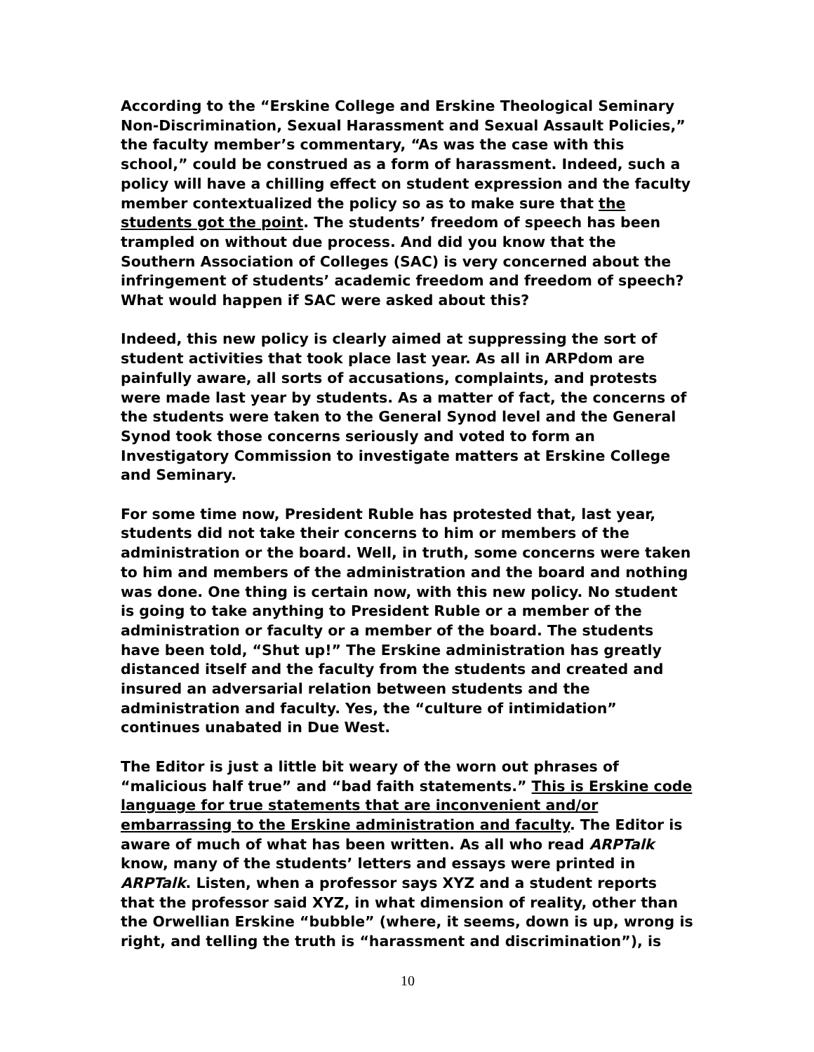According to the “Erskine College and Erskine Theological Seminary Non-Discrimination, Sexual Harassment and Sexual Assault Policies,” the faculty member’s commentary, “As was the case with this school,” could be construed as a form of harassment. Indeed, such a policy will have a chilling effect on student expression and the faculty member contextualized the policy so as to make sure that the students got the point. The students’ freedom of speech has been trampled on without due process. And did you know that the Southern Association of Colleges (SAC) is very concerned about the infringement of students’ academic freedom and freedom of speech? What would happen if SAC were asked about this?
Indeed, this new policy is clearly aimed at suppressing the sort of student activities that took place last year. As all in ARPdom are painfully aware, all sorts of accusations, complaints, and protests were made last year by students. As a matter of fact, the concerns of the students were taken to the General Synod level and the General Synod took those concerns seriously and voted to form an Investigatory Commission to investigate matters at Erskine College and Seminary.
For some time now, President Ruble has protested that, last year, students did not take their concerns to him or members of the administration or the board. Well, in truth, some concerns were taken to him and members of the administration and the board and nothing was done. One thing is certain now, with this new policy. No student is going to take anything to President Ruble or a member of the administration or faculty or a member of the board. The students have been told, “Shut up!” The Erskine administration has greatly distanced itself and the faculty from the students and created and insured an adversarial relation between students and the administration and faculty. Yes, the “culture of intimidation” continues unabated in Due West.
The Editor is just a little bit weary of the worn out phrases of “malicious half true” and “bad faith statements.” This is Erskine code language for true statements that are inconvenient and/or embarrassing to the Erskine administration and faculty. The Editor is aware of much of what has been written. As all who read ARPTalk know, many of the students’ letters and essays were printed in ARPTalk. Listen, when a professor says XYZ and a student reports that the professor said XYZ, in what dimension of reality, other than the Orwellian Erskine “bubble” (where, it seems, down is up, wrong is right, and telling the truth is “harassment and discrimination”), is
10